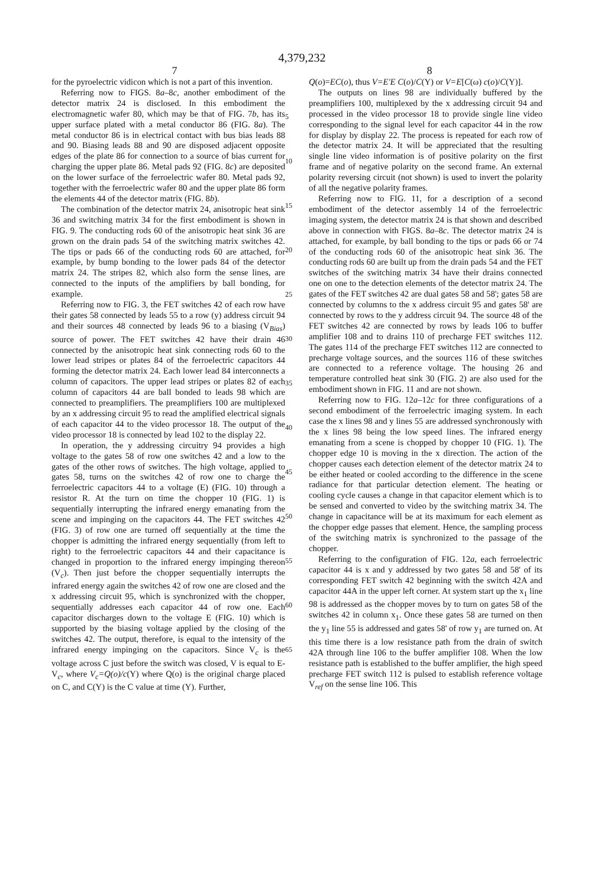4,379,232
7 8
for the pyroelectric vidicon which is not a part of this invention.
Referring now to FIGS. 8a–8c, another embodiment of the detector matrix 24 is disclosed. In this embodiment the electromagnetic wafer 80, which may be that of FIG. 7b, has its upper surface plated with a metal conductor 86 (FIG. 8a). The metal conductor 86 is in electrical contact with bus bias leads 88 and 90. Biasing leads 88 and 90 are disposed adjacent opposite edges of the plate 86 for connection to a source of bias current for charging the upper plate 86. Metal pads 92 (FIG. 8c) are deposited on the lower surface of the ferroelectric wafer 80. Metal pads 92, together with the ferroelectric wafer 80 and the upper plate 86 form the elements 44 of the detector matrix (FIG. 8b).
The combination of the detector matrix 24, anisotropic heat sink 36 and switching matrix 34 for the first embodiment is shown in FIG. 9. The conducting rods 60 of the anisotropic heat sink 36 are grown on the drain pads 54 of the switching matrix switches 42. The tips or pads 66 of the conducting rods 60 are attached, for example, by bump bonding to the lower pads 84 of the detector matrix 24. The stripes 82, which also form the sense lines, are connected to the inputs of the amplifiers by ball bonding, for example.
Referring now to FIG. 3, the FET switches 42 of each row have their gates 58 connected by leads 55 to a row (y) address circuit 94 and their sources 48 connected by leads 96 to a biasing (V<sub>Bias</sub>) source of power. The FET switches 42 have their drain 46 connected by the anisotropic heat sink connecting rods 60 to the lower lead stripes or plates 84 of the ferroelectric capacitors 44 forming the detector matrix 24. Each lower lead 84 interconnects a column of capacitors. The upper lead stripes or plates 82 of each column of capacitors 44 are ball bonded to leads 98 which are connected to preamplifiers. The preamplifiers 100 are multiplexed by an x addressing circuit 95 to read the amplified electrical signals of each capacitor 44 to the video processor 18. The output of the video processor 18 is connected by lead 102 to the display 22.
In operation, the y addressing circuitry 94 provides a high voltage to the gates 58 of row one switches 42 and a low to the gates of the other rows of switches. The high voltage, applied to gates 58, turns on the switches 42 of row one to charge the ferroelectric capacitors 44 to a voltage (E) (FIG. 10) through a resistor R. At the turn on time the chopper 10 (FIG. 1) is sequentially interrupting the infrared energy emanating from the scene and impinging on the capacitors 44. The FET switches 42 (FIG. 3) of row one are turned off sequentially at the time the chopper is admitting the infrared energy sequentially (from left to right) to the ferroelectric capacitors 44 and their capacitance is changed in proportion to the infrared energy impinging thereon (V<sub>c</sub>). Then just before the chopper sequentially interrupts the infrared energy again the switches 42 of row one are closed and the x addressing circuit 95, which is synchronized with the chopper, sequentially addresses each capacitor 44 of row one. Each capacitor discharges down to the voltage E (FIG. 10) which is supported by the biasing voltage applied by the closing of the switches 42. The output, therefore, is equal to the intensity of the infrared energy impinging on the capacitors. Since V<sub>c</sub> is the voltage across C just before the switch was closed, V is equal to E-V<sub>c</sub>, where V<sub>c</sub>=Q(o)/c(Y) where Q(o) is the original charge placed on C, and C(Y) is the C value at time (Y). Further,
5
10
15
20
25
30
35
40
45
50
55
60
65
Q(o)=EC(o), thus V=E'E C(o)/C(Y) or V=E[C(ω) c(o)/C(Y)].
The outputs on lines 98 are individually buffered by the preamplifiers 100, multiplexed by the x addressing circuit 94 and processed in the video processor 18 to provide single line video corresponding to the signal level for each capacitor 44 in the row for display by display 22. The process is repeated for each row of the detector matrix 24. It will be appreciated that the resulting single line video information is of positive polarity on the first frame and of negative polarity on the second frame. An external polarity reversing circuit (not shown) is used to invert the polarity of all the negative polarity frames.
Referring now to FIG. 11, for a description of a second embodiment of the detector assembly 14 of the ferroelectric imaging system, the detector matrix 24 is that shown and described above in connection with FIGS. 8a–8c. The detector matrix 24 is attached, for example, by ball bonding to the tips or pads 66 or 74 of the conducting rods 60 of the anisotropic heat sink 36. The conducting rods 60 are built up from the drain pads 54 and the FET switches of the switching matrix 34 have their drains connected one on one to the detection elements of the detector matrix 24. The gates of the FET switches 42 are dual gates 58 and 58'; gates 58 are connected by columns to the x address circuit 95 and gates 58' are connected by rows to the y address circuit 94. The source 48 of the FET switches 42 are connected by rows by leads 106 to buffer amplifier 108 and to drains 110 of precharge FET switches 112. The gates 114 of the precharge FET switches 112 are connected to precharge voltage sources, and the sources 116 of these switches are connected to a reference voltage. The housing 26 and temperature controlled heat sink 30 (FIG. 2) are also used for the embodiment shown in FIG. 11 and are not shown.
Referring now to FIG. 12a–12c for three configurations of a second embodiment of the ferroelectric imaging system. In each case the x lines 98 and y lines 55 are addressed synchronously with the x lines 98 being the low speed lines. The infrared energy emanating from a scene is chopped by chopper 10 (FIG. 1). The chopper edge 10 is moving in the x direction. The action of the chopper causes each detection element of the detector matrix 24 to be either heated or cooled according to the difference in the scene radiance for that particular detection element. The heating or cooling cycle causes a change in that capacitor element which is to be sensed and converted to video by the switching matrix 34. The change in capacitance will be at its maximum for each element as the chopper edge passes that element. Hence, the sampling process of the switching matrix is synchronized to the passage of the chopper.
Referring to the configuration of FIG. 12a, each ferroelectric capacitor 44 is x and y addressed by two gates 58 and 58' of its corresponding FET switch 42 beginning with the switch 42A and capacitor 44A in the upper left corner. At system start up the x<sub>1</sub> line 98 is addressed as the chopper moves by to turn on gates 58 of the switches 42 in column x<sub>1</sub>. Once these gates 58 are turned on then the y<sub>1</sub> line 55 is addressed and gates 58' of row y<sub>1</sub> are turned on. At this time there is a low resistance path from the drain of switch 42A through line 106 to the buffer amplifier 108. When the low resistance path is established to the buffer amplifier, the high speed precharge FET switch 112 is pulsed to establish reference voltage V<sub>ref</sub> on the sense line 106. This